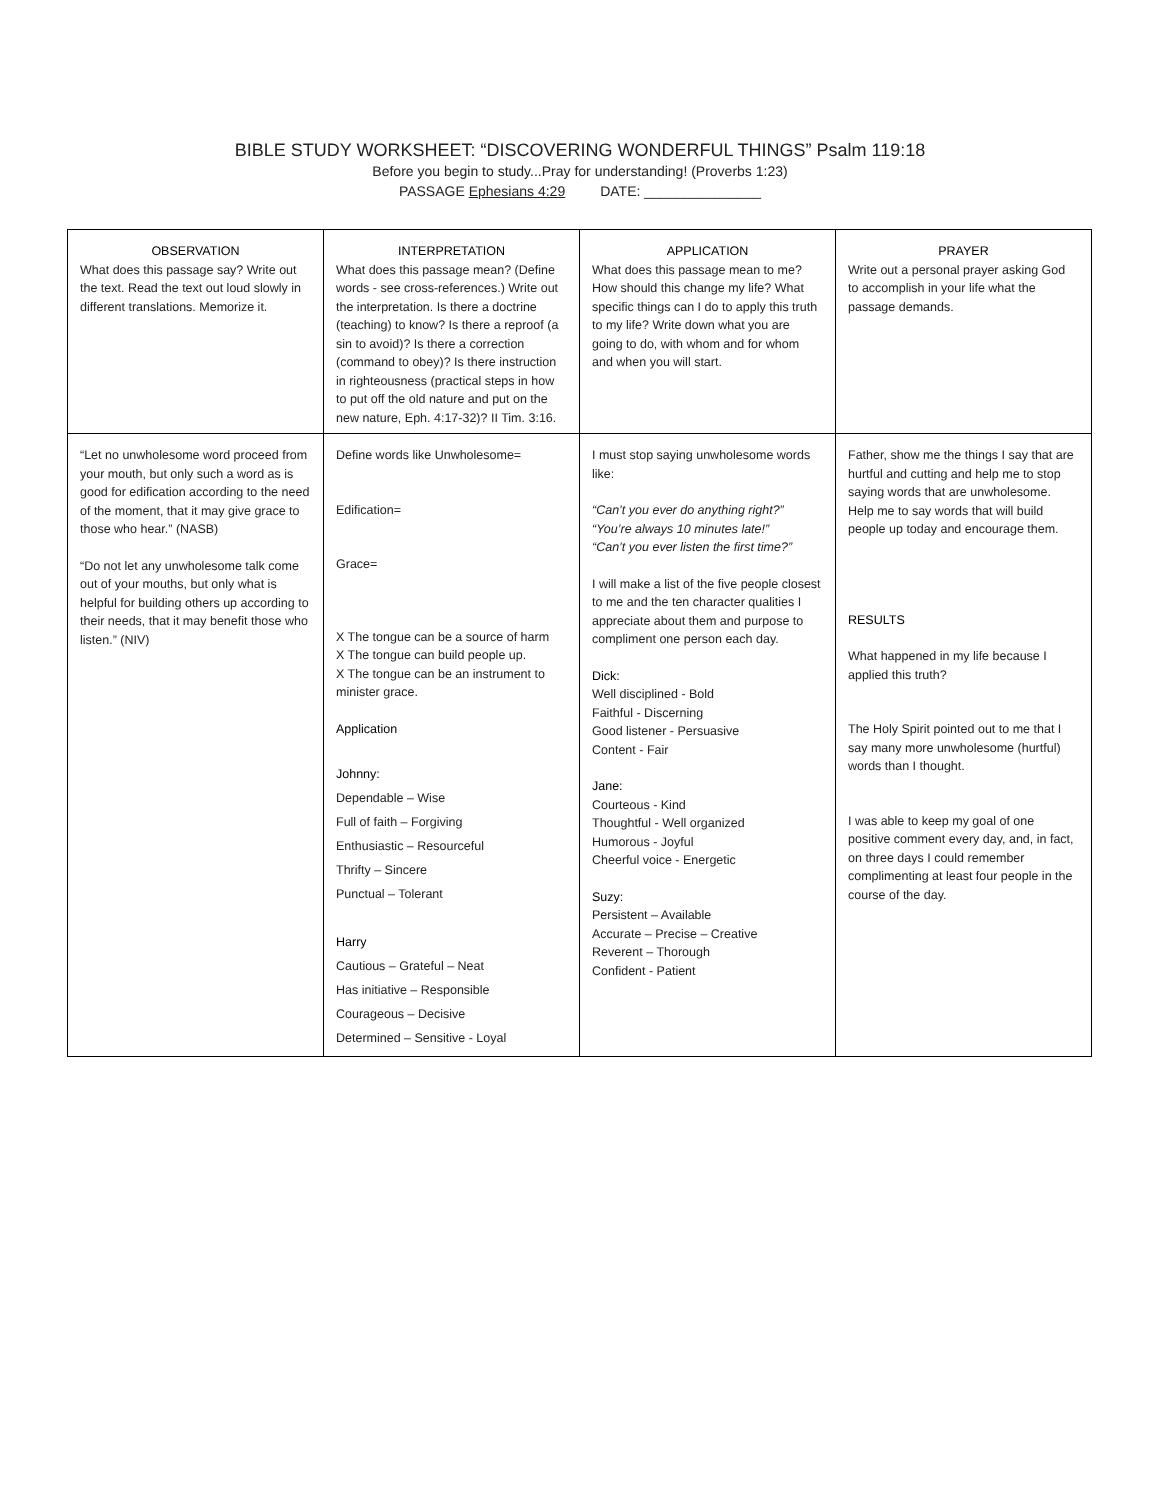BIBLE STUDY WORKSHEET: “DISCOVERING WONDERFUL THINGS” Psalm 119:18
Before you begin to study...Pray for understanding! (Proverbs 1:23)
PASSAGE Ephesians 4:29 DATE: _______________
| OBSERVATION What does this passage say? Write out the text. Read the text out loud slowly in different translations. Memorize it. | INTERPRETATION What does this passage mean? (Define words - see cross-references.) Write out the interpretation. Is there a doctrine (teaching) to know? Is there a reproof (a sin to avoid)? Is there a correction (command to obey)? Is there instruction in righteousness (practical steps in how to put off the old nature and put on the new nature, Eph. 4:17-32)? II Tim. 3:16. | APPLICATION What does this passage mean to me? How should this change my life? What specific things can I do to apply this truth to my life? Write down what you are going to do, with whom and for whom and when you will start. | PRAYER Write out a personal prayer asking God to accomplish in your life what the passage demands. |
| “Let no unwholesome word proceed from your mouth, but only such a word as is good for edification according to the need of the moment, that it may give grace to those who hear.” (NASB) “Do not let any unwholesome talk come out of your mouths, but only what is helpful for building others up according to their needs, that it may benefit those who listen.” (NIV) | Define words like Unwholesome= Edification= Grace= X The tongue can be a source of harm X The tongue can build people up. X The tongue can be an instrument to minister grace. Application Johnny: Dependable – Wise Full of faith – Forgiving Enthusiastic – Resourceful Thrifty – Sincere Punctual – Tolerant Harry Cautious – Grateful – Neat Has initiative – Responsible Courageous – Decisive Determined – Sensitive - Loyal | I must stop saying unwholesome words like: “Can’t you ever do anything right?” “You’re always 10 minutes late!” “Can’t you ever listen the first time?” I will make a list of the five people closest to me and the ten character qualities I appreciate about them and purpose to compliment one person each day. Dick: Well disciplined - Bold Faithful - Discerning Good listener - Persuasive Content - Fair Jane: Courteous - Kind Thoughtful - Well organized Humorous - Joyful Cheerful voice - Energetic Suzy: Persistent – Available Accurate – Precise – Creative Reverent – Thorough Confident - Patient | Father, show me the things I say that are hurtful and cutting and help me to stop saying words that are unwholesome. Help me to say words that will build people up today and encourage them. RESULTS What happened in my life because I applied this truth? The Holy Spirit pointed out to me that I say many more unwholesome (hurtful) words than I thought. I was able to keep my goal of one positive comment every day, and, in fact, on three days I could remember complimenting at least four people in the course of the day. |